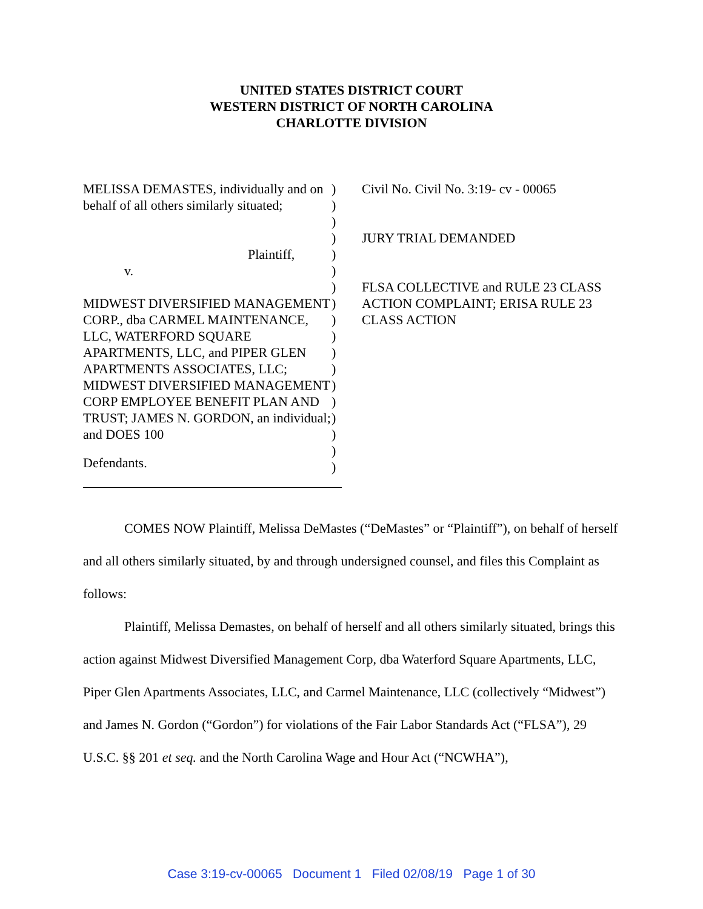UNITED STATES DISTRICT COURT
WESTERN DISTRICT OF NORTH CAROLINA
CHARLOTTE DIVISION
MELISSA DEMASTES, individually and on behalf of all others similarly situated;
Plaintiff,
v.
MIDWEST DIVERSIFIED MANAGEMENT CORP., dba CARMEL MAINTENANCE, LLC, WATERFORD SQUARE APARTMENTS, LLC, and PIPER GLEN APARTMENTS ASSOCIATES, LLC; MIDWEST DIVERSIFIED MANAGEMENT CORP EMPLOYEE BENEFIT PLAN AND TRUST; JAMES N. GORDON, an individual; and DOES 100
Defendants.
)
)
)
)
)
)
)
)
)
)
)
)
)
)
)
)
)
)
Civil No. Civil No. 3:19- cv - 00065
JURY TRIAL DEMANDED
FLSA COLLECTIVE and RULE 23 CLASS ACTION COMPLAINT; ERISA RULE 23 CLASS ACTION
COMES NOW Plaintiff, Melissa DeMastes (“DeMastes” or “Plaintiff”), on behalf of herself and all others similarly situated, by and through undersigned counsel, and files this Complaint as follows:
Plaintiff, Melissa Demastes, on behalf of herself and all others similarly situated, brings this action against Midwest Diversified Management Corp, dba Waterford Square Apartments, LLC, Piper Glen Apartments Associates, LLC, and Carmel Maintenance, LLC (collectively “Midwest”) and James N. Gordon (“Gordon”) for violations of the Fair Labor Standards Act (“FLSA”), 29 U.S.C. §§ 201 et seq. and the North Carolina Wage and Hour Act (“NCWHA”),
Case 3:19-cv-00065 Document 1 Filed 02/08/19 Page 1 of 30